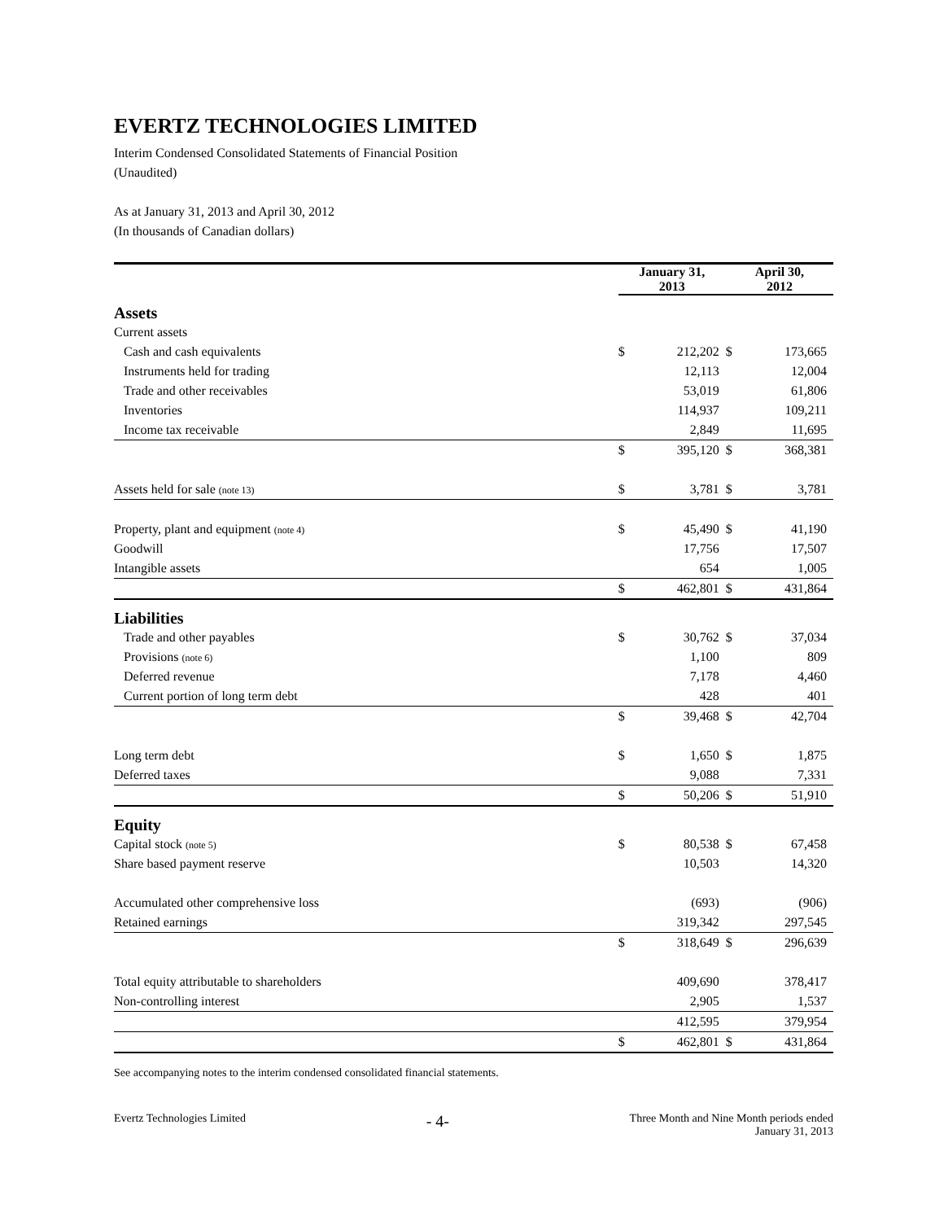EVERTZ TECHNOLOGIES LIMITED
Interim Condensed Consolidated Statements of Financial Position
(Unaudited)
As at January 31, 2013 and April 30, 2012
(In thousands of Canadian dollars)
| | January 31, 2013 | | April 30, 2012 | |
| Assets | | | | |
| Current assets | | | | |
| Cash and cash equivalents | $ | 212,202 | $ | 173,665 |
| Instruments held for trading | | 12,113 | | 12,004 |
| Trade and other receivables | | 53,019 | | 61,806 |
| Inventories | | 114,937 | | 109,211 |
| Income tax receivable | | 2,849 | | 11,695 |
| | $ | 395,120 | $ | 368,381 |
| Assets held for sale (note 13) | $ | 3,781 | $ | 3,781 |
| Property, plant and equipment (note 4) | $ | 45,490 | $ | 41,190 |
| Goodwill | | 17,756 | | 17,507 |
| Intangible assets | | 654 | | 1,005 |
| | $ | 462,801 | $ | 431,864 |
| Liabilities | | | | |
| Trade and other payables | $ | 30,762 | $ | 37,034 |
| Provisions (note 6) | | 1,100 | | 809 |
| Deferred revenue | | 7,178 | | 4,460 |
| Current portion of long term debt | | 428 | | 401 |
| | $ | 39,468 | $ | 42,704 |
| Long term debt | $ | 1,650 | $ | 1,875 |
| Deferred taxes | | 9,088 | | 7,331 |
| | $ | 50,206 | $ | 51,910 |
| Equity | | | | |
| Capital stock (note 5) | $ | 80,538 | $ | 67,458 |
| Share based payment reserve | | 10,503 | | 14,320 |
| Accumulated other comprehensive loss | | (693) | | (906) |
| Retained earnings | | 319,342 | | 297,545 |
| | $ | 318,649 | $ | 296,639 |
| Total equity attributable to shareholders | | 409,690 | | 378,417 |
| Non-controlling interest | | 2,905 | | 1,537 |
| | | 412,595 | | 379,954 |
| | $ | 462,801 | $ | 431,864 |
See accompanying notes to the interim condensed consolidated financial statements.
Evertz Technologies Limited - 4- Three Month and Nine Month periods ended
January 31, 2013